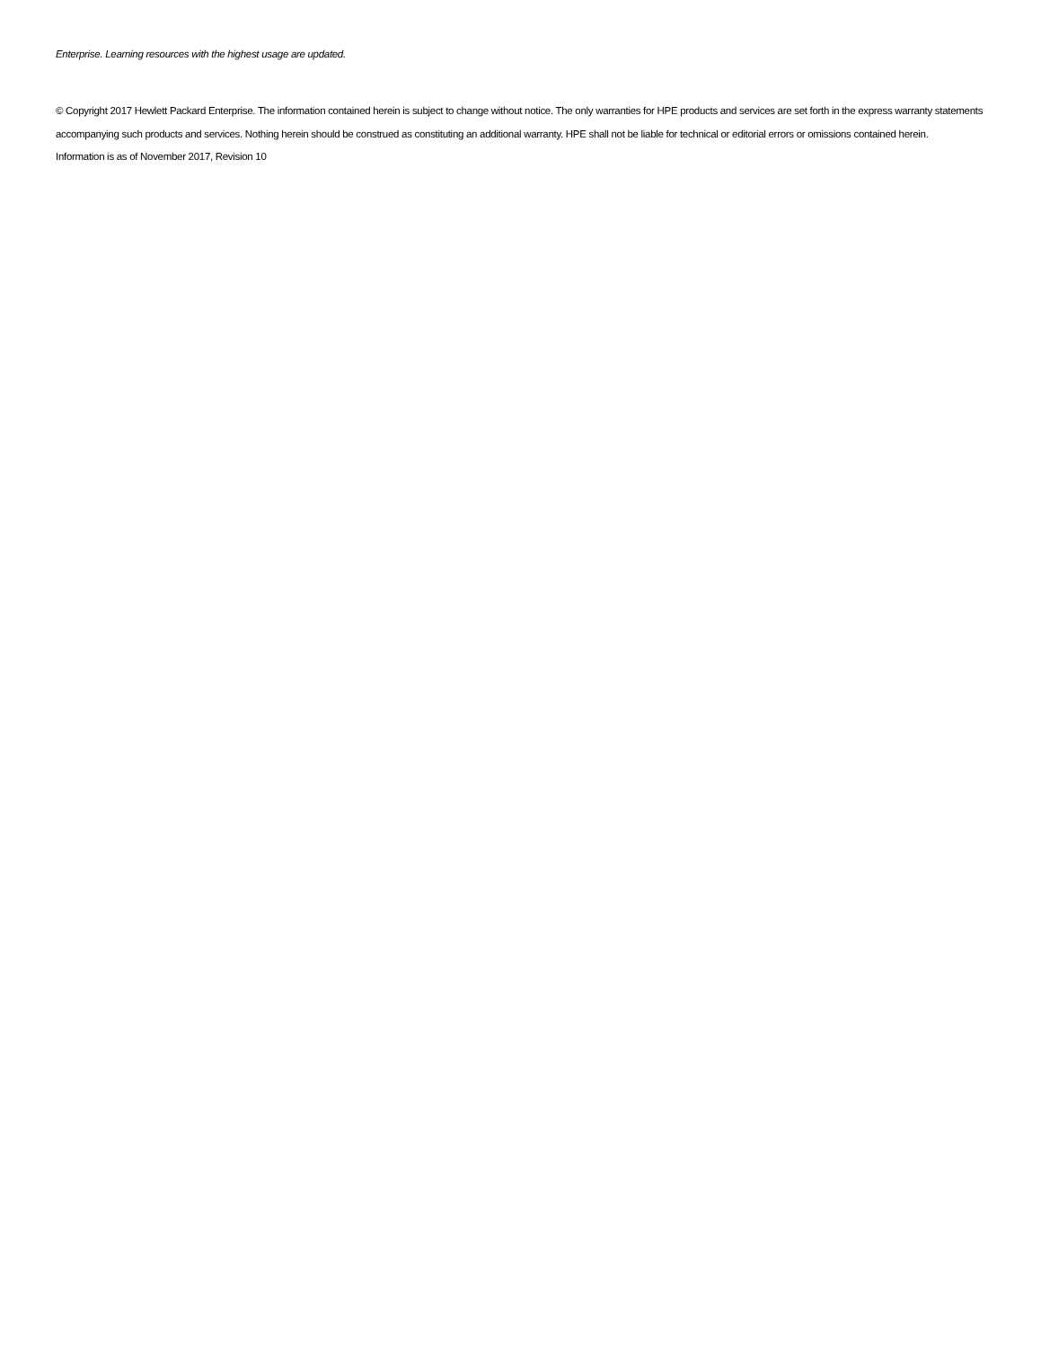Enterprise. Learning resources with the highest usage are updated.
© Copyright 2017 Hewlett Packard Enterprise. The information contained herein is subject to change without notice. The only warranties for HPE products and services are set forth in the express warranty statements accompanying such products and services. Nothing herein should be construed as constituting an additional warranty. HPE shall not be liable for technical or editorial errors or omissions contained herein.
Information is as of November 2017, Revision 10